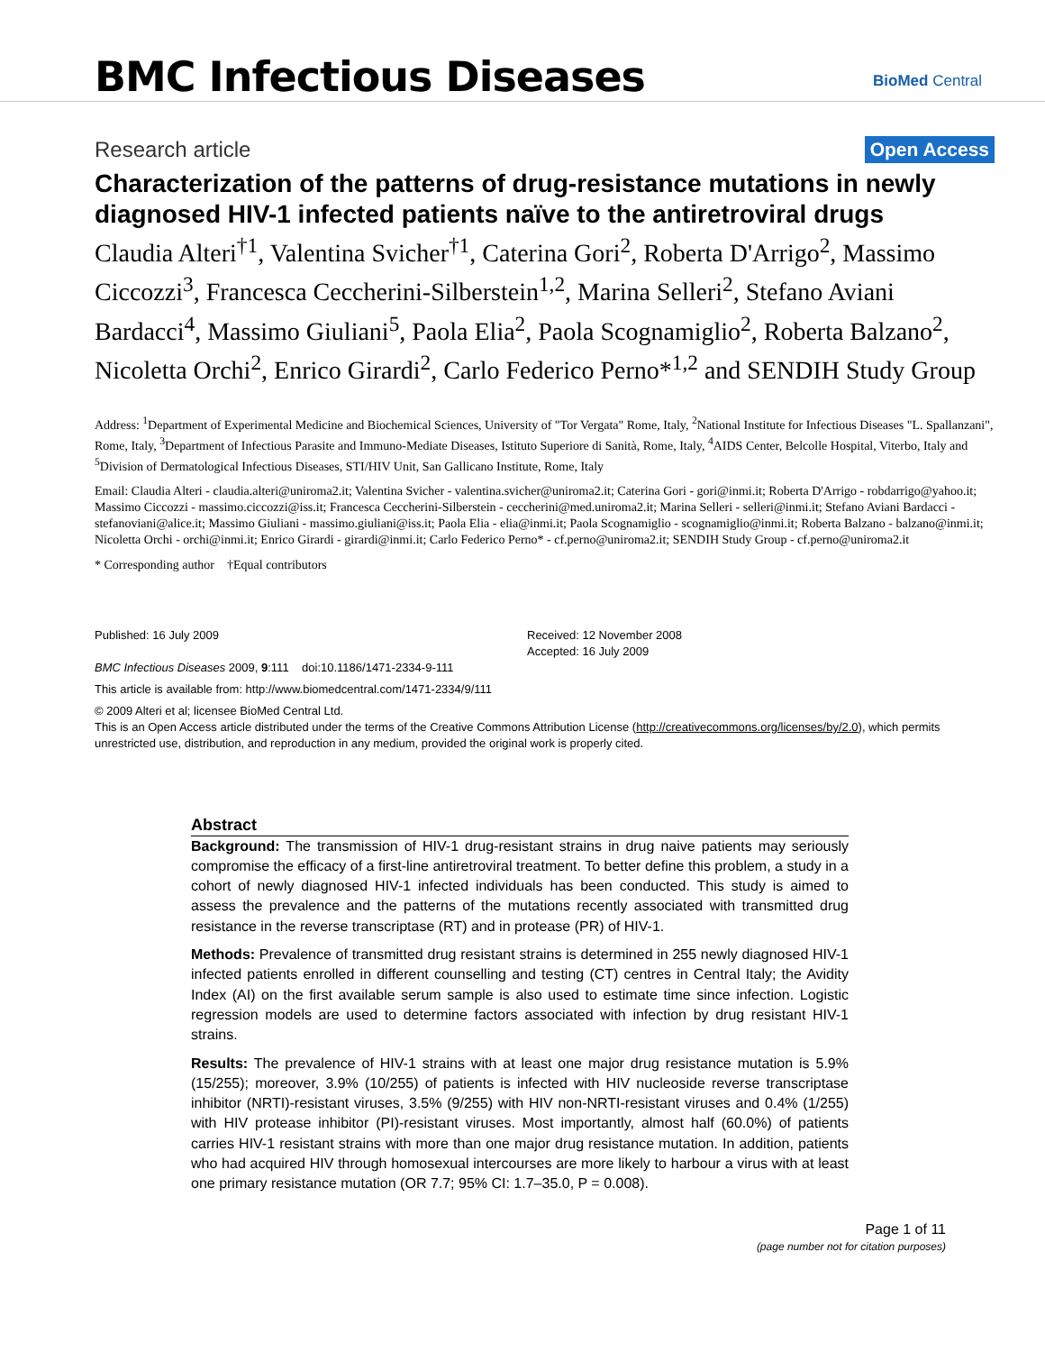BMC Infectious Diseases
BioMed Central
Research article
Open Access
Characterization of the patterns of drug-resistance mutations in newly diagnosed HIV-1 infected patients naïve to the antiretroviral drugs
Claudia Alteri<sup>†1</sup>, Valentina Svicher<sup>†1</sup>, Caterina Gori<sup>2</sup>, Roberta D'Arrigo<sup>2</sup>, Massimo Ciccozzi<sup>3</sup>, Francesca Ceccherini-Silberstein<sup>1,2</sup>, Marina Selleri<sup>2</sup>, Stefano Aviani Bardacci<sup>4</sup>, Massimo Giuliani<sup>5</sup>, Paola Elia<sup>2</sup>, Paola Scognamiglio<sup>2</sup>, Roberta Balzano<sup>2</sup>, Nicoletta Orchi<sup>2</sup>, Enrico Girardi<sup>2</sup>, Carlo Federico Perno*<sup>1,2</sup> and SENDIH Study Group
Address: <sup>1</sup>Department of Experimental Medicine and Biochemical Sciences, University of "Tor Vergata" Rome, Italy, <sup>2</sup>National Institute for Infectious Diseases "L. Spallanzani", Rome, Italy, <sup>3</sup>Department of Infectious Parasite and Immuno-Mediate Diseases, Istituto Superiore di Sanità, Rome, Italy, <sup>4</sup>AIDS Center, Belcolle Hospital, Viterbo, Italy and <sup>5</sup>Division of Dermatological Infectious Diseases, STI/HIV Unit, San Gallicano Institute, Rome, Italy
Email: Claudia Alteri - claudia.alteri@uniroma2.it; Valentina Svicher - valentina.svicher@uniroma2.it; Caterina Gori - gori@inmi.it; Roberta D'Arrigo - robdarrigo@yahoo.it; Massimo Ciccozzi - massimo.ciccozzi@iss.it; Francesca Ceccherini-Silberstein - ceccherini@med.uniroma2.it; Marina Selleri - selleri@inmi.it; Stefano Aviani Bardacci - stefanoviani@alice.it; Massimo Giuliani - massimo.giuliani@iss.it; Paola Elia - elia@inmi.it; Paola Scognamiglio - scognamiglio@inmi.it; Roberta Balzano - balzano@inmi.it; Nicoletta Orchi - orchi@inmi.it; Enrico Girardi - girardi@inmi.it; Carlo Federico Perno* - cf.perno@uniroma2.it; SENDIH Study Group - cf.perno@uniroma2.it
* Corresponding author †Equal contributors
Published: 16 July 2009
BMC Infectious Diseases 2009, 9:111 doi:10.1186/1471-2334-9-111
Received: 12 November 2008
Accepted: 16 July 2009
This article is available from: http://www.biomedcentral.com/1471-2334/9/111
© 2009 Alteri et al; licensee BioMed Central Ltd.
This is an Open Access article distributed under the terms of the Creative Commons Attribution License (http://creativecommons.org/licenses/by/2.0), which permits unrestricted use, distribution, and reproduction in any medium, provided the original work is properly cited.
Abstract
Background: The transmission of HIV-1 drug-resistant strains in drug naive patients may seriously compromise the efficacy of a first-line antiretroviral treatment. To better define this problem, a study in a cohort of newly diagnosed HIV-1 infected individuals has been conducted. This study is aimed to assess the prevalence and the patterns of the mutations recently associated with transmitted drug resistance in the reverse transcriptase (RT) and in protease (PR) of HIV-1.
Methods: Prevalence of transmitted drug resistant strains is determined in 255 newly diagnosed HIV-1 infected patients enrolled in different counselling and testing (CT) centres in Central Italy; the Avidity Index (AI) on the first available serum sample is also used to estimate time since infection. Logistic regression models are used to determine factors associated with infection by drug resistant HIV-1 strains.
Results: The prevalence of HIV-1 strains with at least one major drug resistance mutation is 5.9% (15/255); moreover, 3.9% (10/255) of patients is infected with HIV nucleoside reverse transcriptase inhibitor (NRTI)-resistant viruses, 3.5% (9/255) with HIV non-NRTI-resistant viruses and 0.4% (1/255) with HIV protease inhibitor (PI)-resistant viruses. Most importantly, almost half (60.0%) of patients carries HIV-1 resistant strains with more than one major drug resistance mutation. In addition, patients who had acquired HIV through homosexual intercourses are more likely to harbour a virus with at least one primary resistance mutation (OR 7.7; 95% CI: 1.7–35.0, P = 0.008).
Page 1 of 11
(page number not for citation purposes)